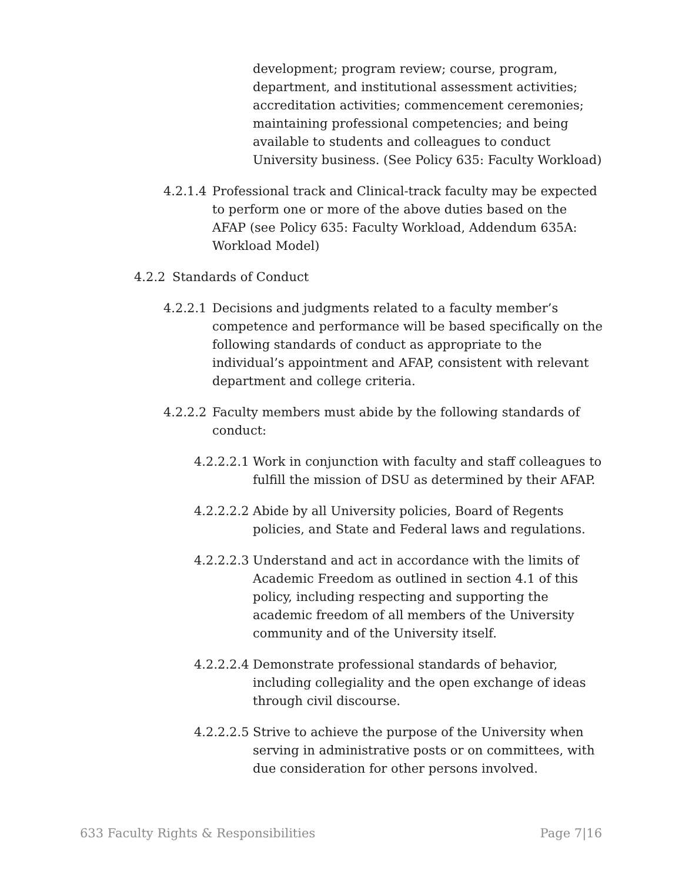development; program review; course, program, department, and institutional assessment activities; accreditation activities; commencement ceremonies; maintaining professional competencies; and being available to students and colleagues to conduct University business. (See Policy 635: Faculty Workload)
4.2.1.4 Professional track and Clinical-track faculty may be expected to perform one or more of the above duties based on the AFAP (see Policy 635: Faculty Workload, Addendum 635A: Workload Model)
4.2.2 Standards of Conduct
4.2.2.1 Decisions and judgments related to a faculty member’s competence and performance will be based specifically on the following standards of conduct as appropriate to the individual’s appointment and AFAP, consistent with relevant department and college criteria.
4.2.2.2 Faculty members must abide by the following standards of conduct:
4.2.2.2.1 Work in conjunction with faculty and staff colleagues to fulfill the mission of DSU as determined by their AFAP.
4.2.2.2.2 Abide by all University policies, Board of Regents policies, and State and Federal laws and regulations.
4.2.2.2.3 Understand and act in accordance with the limits of Academic Freedom as outlined in section 4.1 of this policy, including respecting and supporting the academic freedom of all members of the University community and of the University itself.
4.2.2.2.4 Demonstrate professional standards of behavior, including collegiality and the open exchange of ideas through civil discourse.
4.2.2.2.5 Strive to achieve the purpose of the University when serving in administrative posts or on committees, with due consideration for other persons involved.
633 Faculty Rights & Responsibilities Page 7|16